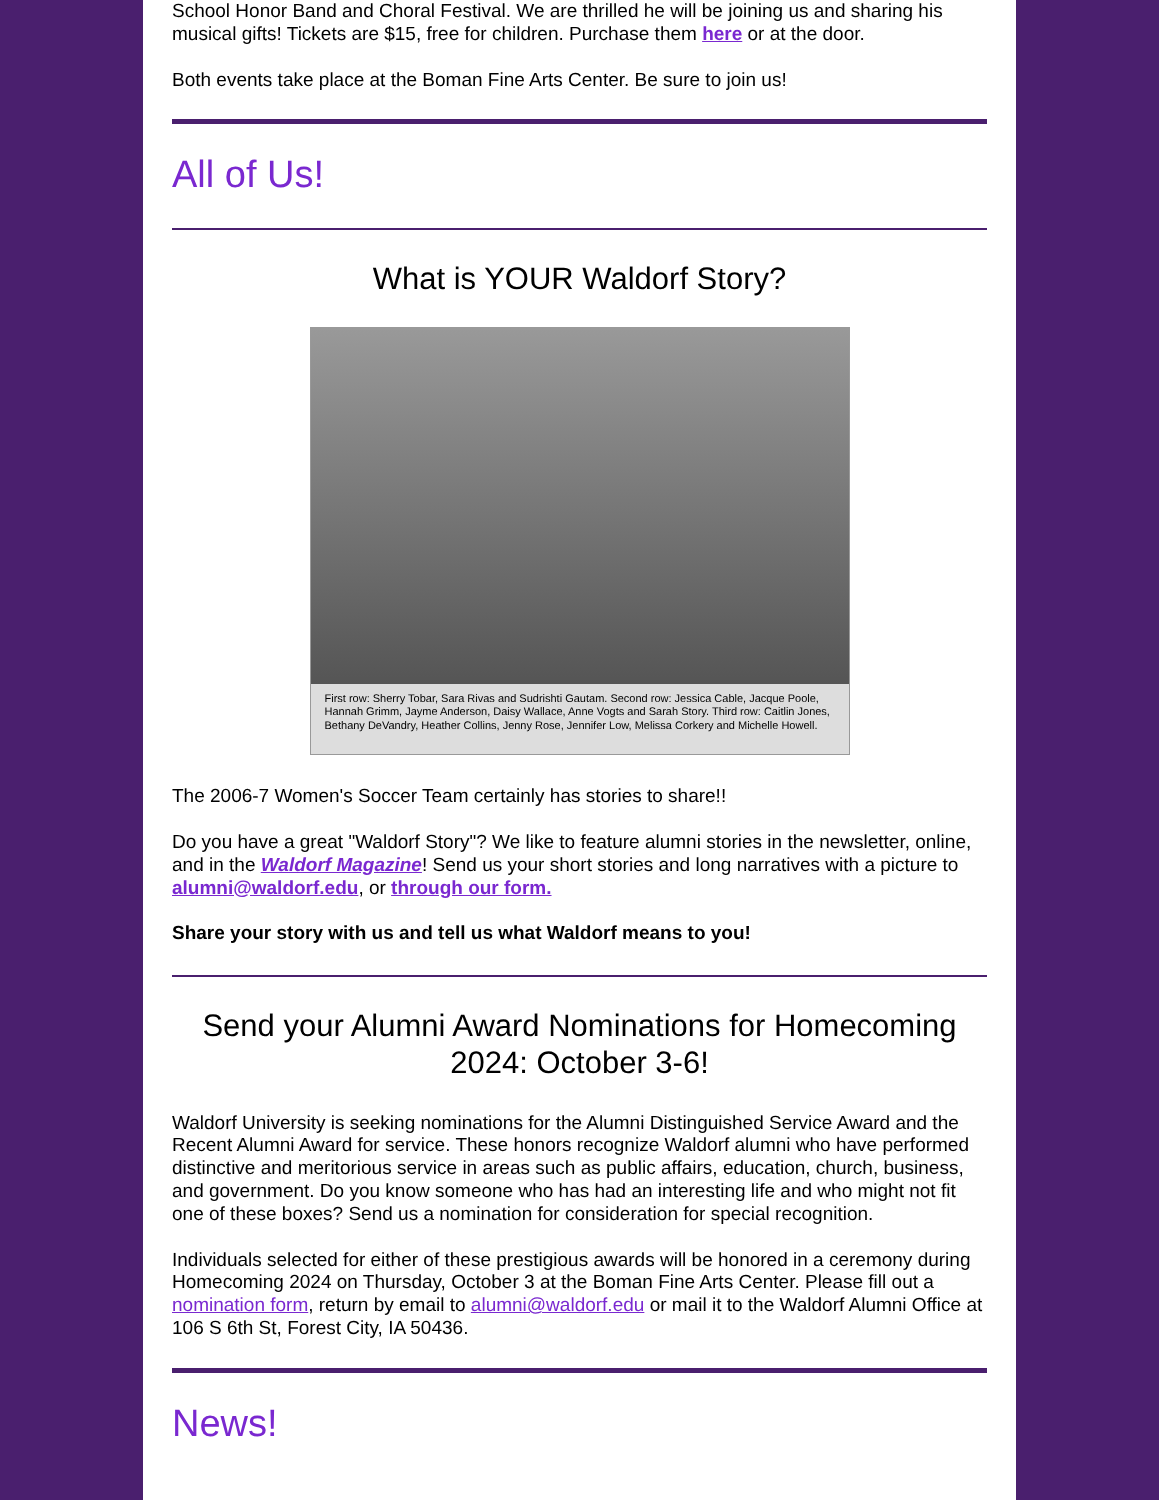School Honor Band and Choral Festival. We are thrilled he will be joining us and sharing his musical gifts! Tickets are $15, free for children. Purchase them here or at the door.
Both events take place at the Boman Fine Arts Center. Be sure to join us!
All of Us!
What is YOUR Waldorf Story?
First row: Sherry Tobar, Sara Rivas and Sudrishti Gautam. Second row: Jessica Cable, Jacque Poole, Hannah Grimm, Jayme Anderson, Daisy Wallace, Anne Vogts and Sarah Story. Third row: Caitlin Jones, Bethany DeVandry, Heather Collins, Jenny Rose, Jennifer Low, Melissa Corkery and Michelle Howell.
The 2006-7 Women's Soccer Team certainly has stories to share!!
Do you have a great "Waldorf Story"? We like to feature alumni stories in the newsletter, online, and in the Waldorf Magazine! Send us your short stories and long narratives with a picture to alumni@waldorf.edu, or through our form.
Share your story with us and tell us what Waldorf means to you!
Send your Alumni Award Nominations for Homecoming 2024: October 3-6!
Waldorf University is seeking nominations for the Alumni Distinguished Service Award and the Recent Alumni Award for service. These honors recognize Waldorf alumni who have performed distinctive and meritorious service in areas such as public affairs, education, church, business, and government. Do you know someone who has had an interesting life and who might not fit one of these boxes? Send us a nomination for consideration for special recognition.
Individuals selected for either of these prestigious awards will be honored in a ceremony during Homecoming 2024 on Thursday, October 3 at the Boman Fine Arts Center. Please fill out a nomination form, return by email to alumni@waldorf.edu or mail it to the Waldorf Alumni Office at 106 S 6th St, Forest City, IA 50436.
News!